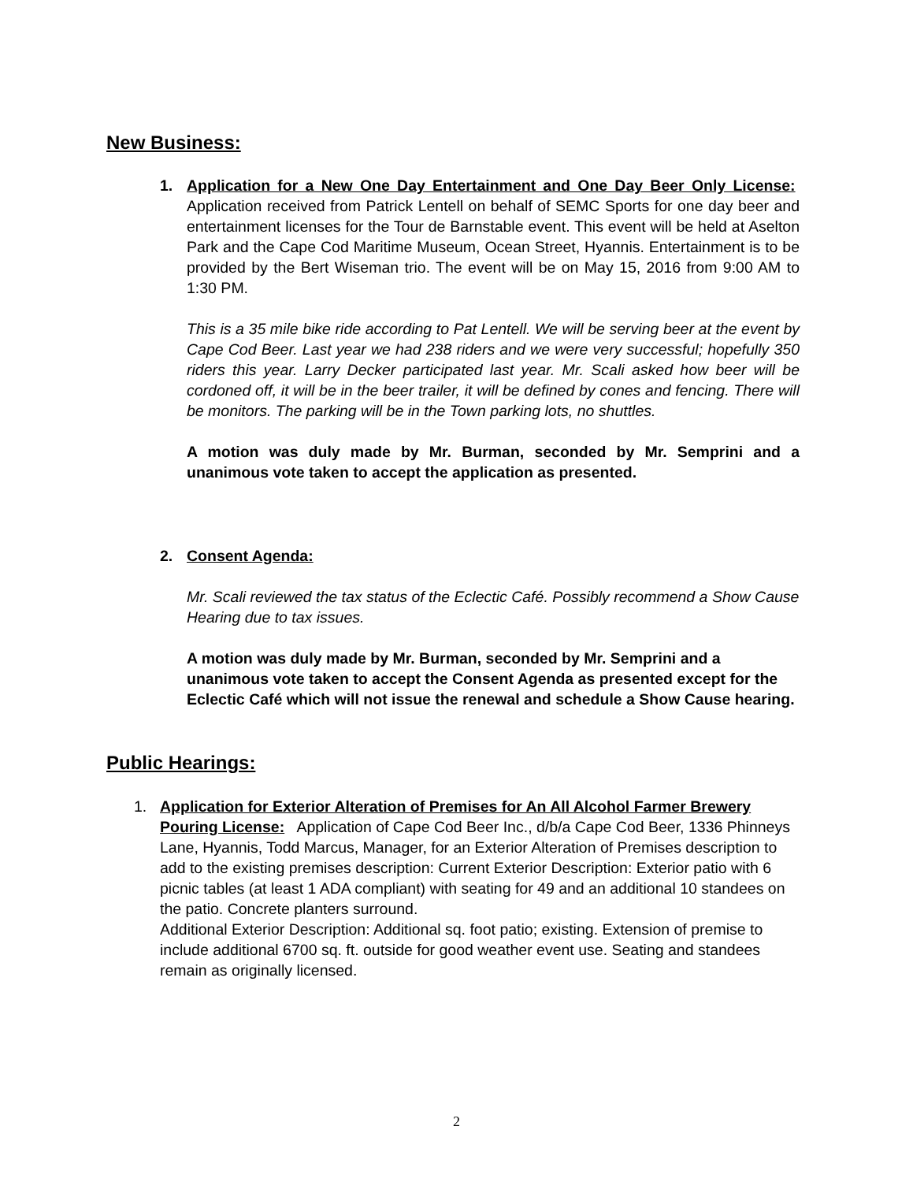New Business:
1.
Application for a New One Day Entertainment and One Day Beer Only License: Application received from Patrick Lentell on behalf of SEMC Sports for one day beer and entertainment licenses for the Tour de Barnstable event. This event will be held at Aselton Park and the Cape Cod Maritime Museum, Ocean Street, Hyannis. Entertainment is to be provided by the Bert Wiseman trio. The event will be on May 15, 2016 from 9:00 AM to 1:30 PM.
This is a 35 mile bike ride according to Pat Lentell. We will be serving beer at the event by Cape Cod Beer. Last year we had 238 riders and we were very successful; hopefully 350 riders this year. Larry Decker participated last year. Mr. Scali asked how beer will be cordoned off, it will be in the beer trailer, it will be defined by cones and fencing. There will be monitors. The parking will be in the Town parking lots, no shuttles.
A motion was duly made by Mr. Burman, seconded by Mr. Semprini and a unanimous vote taken to accept the application as presented.
2.
Consent Agenda:
Mr. Scali reviewed the tax status of the Eclectic Café. Possibly recommend a Show Cause Hearing due to tax issues.
A motion was duly made by Mr. Burman, seconded by Mr. Semprini and a unanimous vote taken to accept the Consent Agenda as presented except for the Eclectic Café which will not issue the renewal and schedule a Show Cause hearing.
Public Hearings:
1.
Application for Exterior Alteration of Premises for An All Alcohol Farmer Brewery Pouring License: Application of Cape Cod Beer Inc., d/b/a Cape Cod Beer, 1336 Phinneys Lane, Hyannis, Todd Marcus, Manager, for an Exterior Alteration of Premises description to add to the existing premises description: Current Exterior Description: Exterior patio with 6 picnic tables (at least 1 ADA compliant) with seating for 49 and an additional 10 standees on the patio. Concrete planters surround.
Additional Exterior Description: Additional sq. foot patio; existing. Extension of premise to include additional 6700 sq. ft. outside for good weather event use. Seating and standees remain as originally licensed.
2